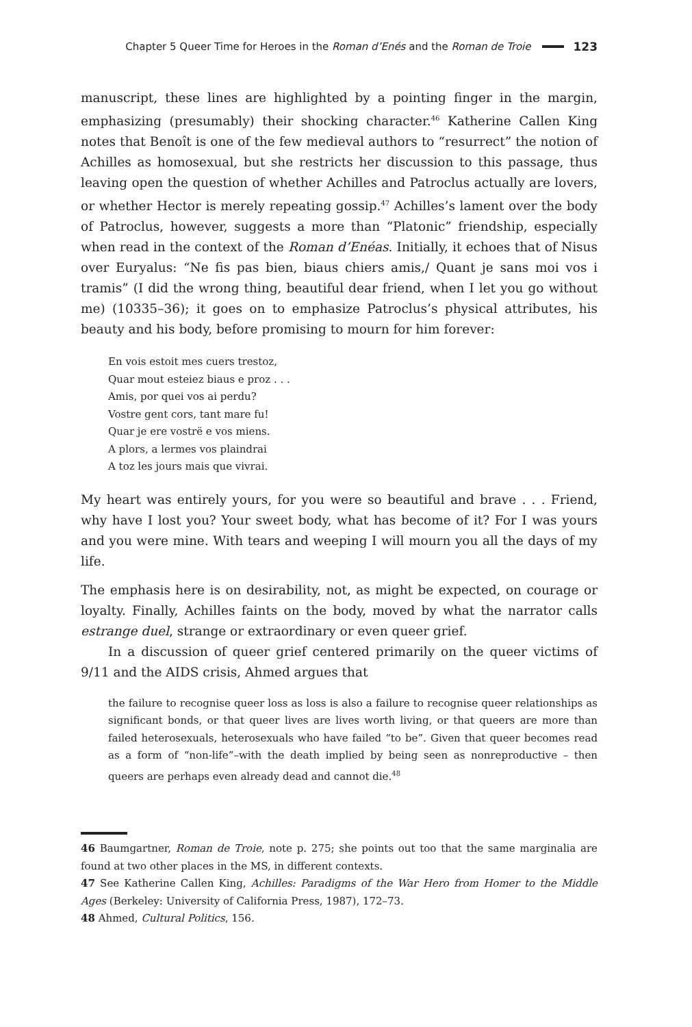Chapter 5 Queer Time for Heroes in the Roman d’Enés and the Roman de Troie 123
manuscript, these lines are highlighted by a pointing finger in the margin, emphasizing (presumably) their shocking character.<sup>46</sup> Katherine Callen King notes that Benoît is one of the few medieval authors to “resurrect” the notion of Achilles as homosexual, but she restricts her discussion to this passage, thus leaving open the question of whether Achilles and Patroclus actually are lovers, or whether Hector is merely repeating gossip.<sup>47</sup> Achilles’s lament over the body of Patroclus, however, suggests a more than “Platonic” friendship, especially when read in the context of the Roman d’Enéas. Initially, it echoes that of Nisus over Euryalus: “Ne fis pas bien, biaus chiers amis,/ Quant je sans moi vos i tramis” (I did the wrong thing, beautiful dear friend, when I let you go without me) (10335–36); it goes on to emphasize Patroclus’s physical attributes, his beauty and his body, before promising to mourn for him forever:
En vois estoit mes cuers trestoz,
Quar mout esteiez biaus e proz . . .
Amis, por quei vos ai perdu?
Vostre gent cors, tant mare fu!
Quar je ere vostrë e vos miens.
A plors, a lermes vos plaindrai
A toz les jours mais que vivrai.
My heart was entirely yours, for you were so beautiful and brave . . . Friend, why have I lost you? Your sweet body, what has become of it? For I was yours and you were mine. With tears and weeping I will mourn you all the days of my life.
The emphasis here is on desirability, not, as might be expected, on courage or loyalty. Finally, Achilles faints on the body, moved by what the narrator calls estrange duel, strange or extraordinary or even queer grief.
In a discussion of queer grief centered primarily on the queer victims of 9/11 and the AIDS crisis, Ahmed argues that
the failure to recognise queer loss as loss is also a failure to recognise queer relationships as significant bonds, or that queer lives are lives worth living, or that queers are more than failed heterosexuals, heterosexuals who have failed “to be”. Given that queer becomes read as a form of “non-life”–with the death implied by being seen as nonreproductive – then queers are perhaps even already dead and cannot die.<sup>48</sup>
46 Baumgartner, Roman de Troie, note p. 275; she points out too that the same marginalia are found at two other places in the MS, in different contexts.
47 See Katherine Callen King, Achilles: Paradigms of the War Hero from Homer to the Middle Ages (Berkeley: University of California Press, 1987), 172–73.
48 Ahmed, Cultural Politics, 156.